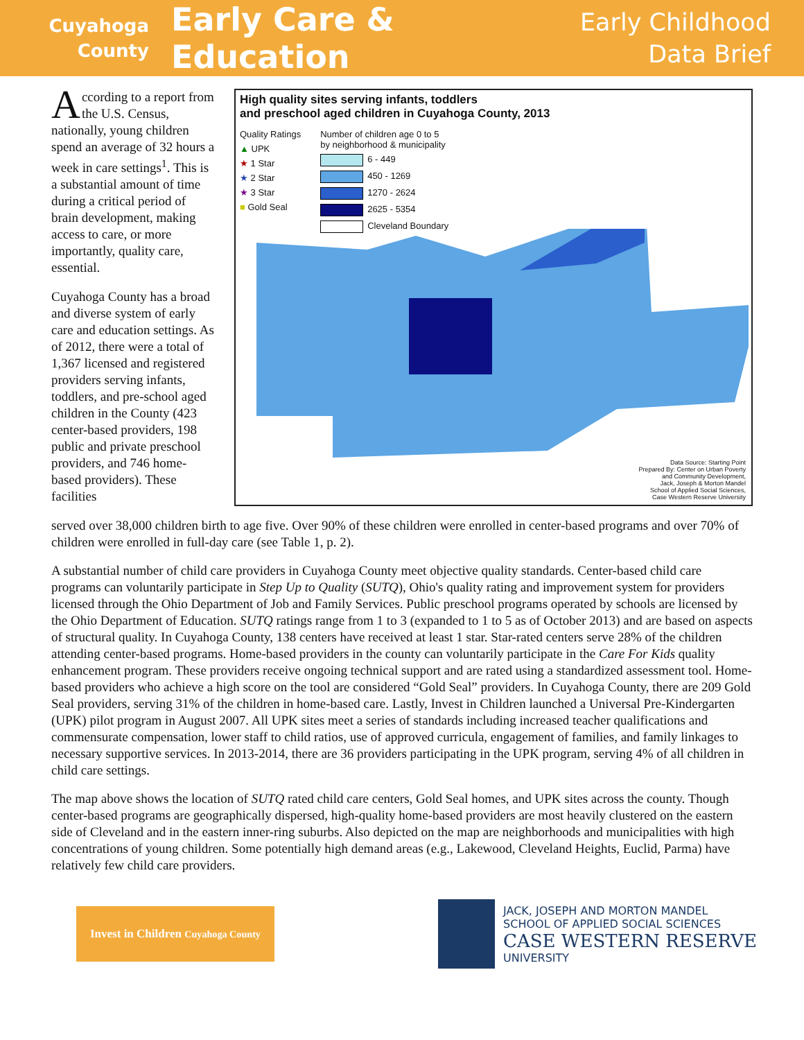Cuyahoga
County
Early Care & Education
Early Childhood
Data Brief
According to a report from the U.S. Census, nationally, young children spend an average of 32 hours a week in care settings<sup>1</sup>. This is a substantial amount of time during a critical period of brain development, making access to care, or more importantly, quality care, essential.
Cuyahoga County has a broad and diverse system of early care and education settings. As of 2012, there were a total of 1,367 licensed and registered providers serving infants, toddlers, and pre-school aged children in the County (423 center-based providers, 198 public and private preschool providers, and 746 home-based providers). These facilities
High quality sites serving infants, toddlers
and preschool aged children in Cuyahoga County, 2013
Quality Ratings
▲ UPK
★ 1 Star
★ 2 Star
★ 3 Star
■ Gold Seal
Number of children age 0 to 5
by neighborhood & municipality
6 - 449
450 - 1269
1270 - 2624
2625 - 5354
Cleveland Boundary
Data Source: Starting Point
Prepared By: Center on Urban Poverty
and Community Development,
Jack, Joseph & Morton Mandel
School of Applied Social Sciences,
Case Western Reserve University
served over 38,000 children birth to age five. Over 90% of these children were enrolled in center-based programs and over 70% of children were enrolled in full-day care (see Table 1, p. 2).
A substantial number of child care providers in Cuyahoga County meet objective quality standards. Center-based child care programs can voluntarily participate in Step Up to Quality (SUTQ), Ohio's quality rating and improvement system for providers licensed through the Ohio Department of Job and Family Services. Public preschool programs operated by schools are licensed by the Ohio Department of Education. SUTQ ratings range from 1 to 3 (expanded to 1 to 5 as of October 2013) and are based on aspects of structural quality. In Cuyahoga County, 138 centers have received at least 1 star. Star-rated centers serve 28% of the children attending center-based programs. Home-based providers in the county can voluntarily participate in the Care For Kids quality enhancement program. These providers receive ongoing technical support and are rated using a standardized assessment tool. Home-based providers who achieve a high score on the tool are considered “Gold Seal” providers. In Cuyahoga County, there are 209 Gold Seal providers, serving 31% of the children in home-based care. Lastly, Invest in Children launched a Universal Pre-Kindergarten (UPK) pilot program in August 2007. All UPK sites meet a series of standards including increased teacher qualifications and commensurate compensation, lower staff to child ratios, use of approved curricula, engagement of families, and family linkages to necessary supportive services. In 2013-2014, there are 36 providers participating in the UPK program, serving 4% of all children in child care settings.
The map above shows the location of SUTQ rated child care centers, Gold Seal homes, and UPK sites across the county. Though center-based programs are geographically dispersed, high-quality home-based providers are most heavily clustered on the eastern side of Cleveland and in the eastern inner-ring suburbs. Also depicted on the map are neighborhoods and municipalities with high concentrations of young children. Some potentially high demand areas (e.g., Lakewood, Cleveland Heights, Euclid, Parma) have relatively few child care providers.
Invest in Children Cuyahoga County
JACK, JOSEPH AND MORTON MANDEL
SCHOOL OF APPLIED SOCIAL SCIENCES
CASE WESTERN RESERVE
UNIVERSITY